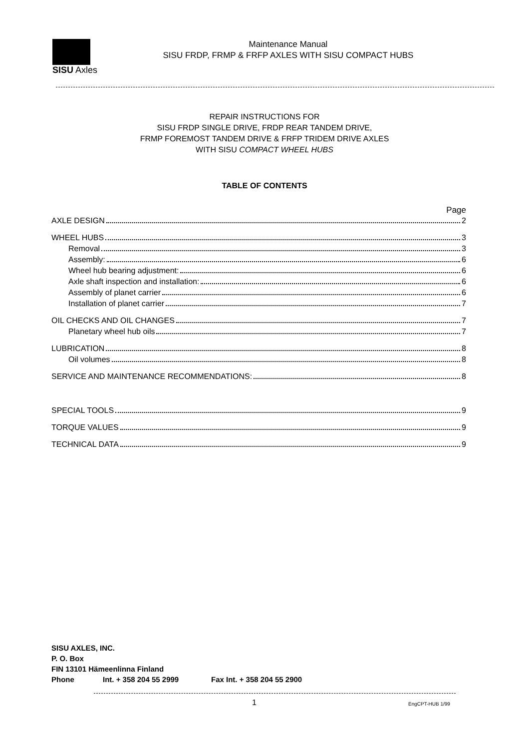SISU Axles
Maintenance Manual
SISU FRDP, FRMP & FRFP AXLES WITH SISU COMPACT HUBS
REPAIR INSTRUCTIONS FOR
SISU FRDP SINGLE DRIVE, FRDP REAR TANDEM DRIVE,
FRMP FOREMOST TANDEM DRIVE & FRFP TRIDEM DRIVE AXLES
WITH SISU COMPACT WHEEL HUBS
TABLE OF CONTENTS
Page
AXLE DESIGN 2
WHEEL HUBS 3
Removal 3
Assembly: 6
Wheel hub bearing adjustment: 6
Axle shaft inspection and installation: 6
Assembly of planet carrier 6
Installation of planet carrier 7
OIL CHECKS AND OIL CHANGES 7
Planetary wheel hub oils 7
LUBRICATION 8
Oil volumes 8
SERVICE AND MAINTENANCE RECOMMENDATIONS: 8
SPECIAL TOOLS 9
TORQUE VALUES 9
TECHNICAL DATA 9
SISU AXLES, INC.
P. O. Box
FIN 13101 Hämeenlinna Finland
Phone Int. + 358 204 55 2999 Fax Int. + 358 204 55 2900
1 EngCPT-HUB 1/99